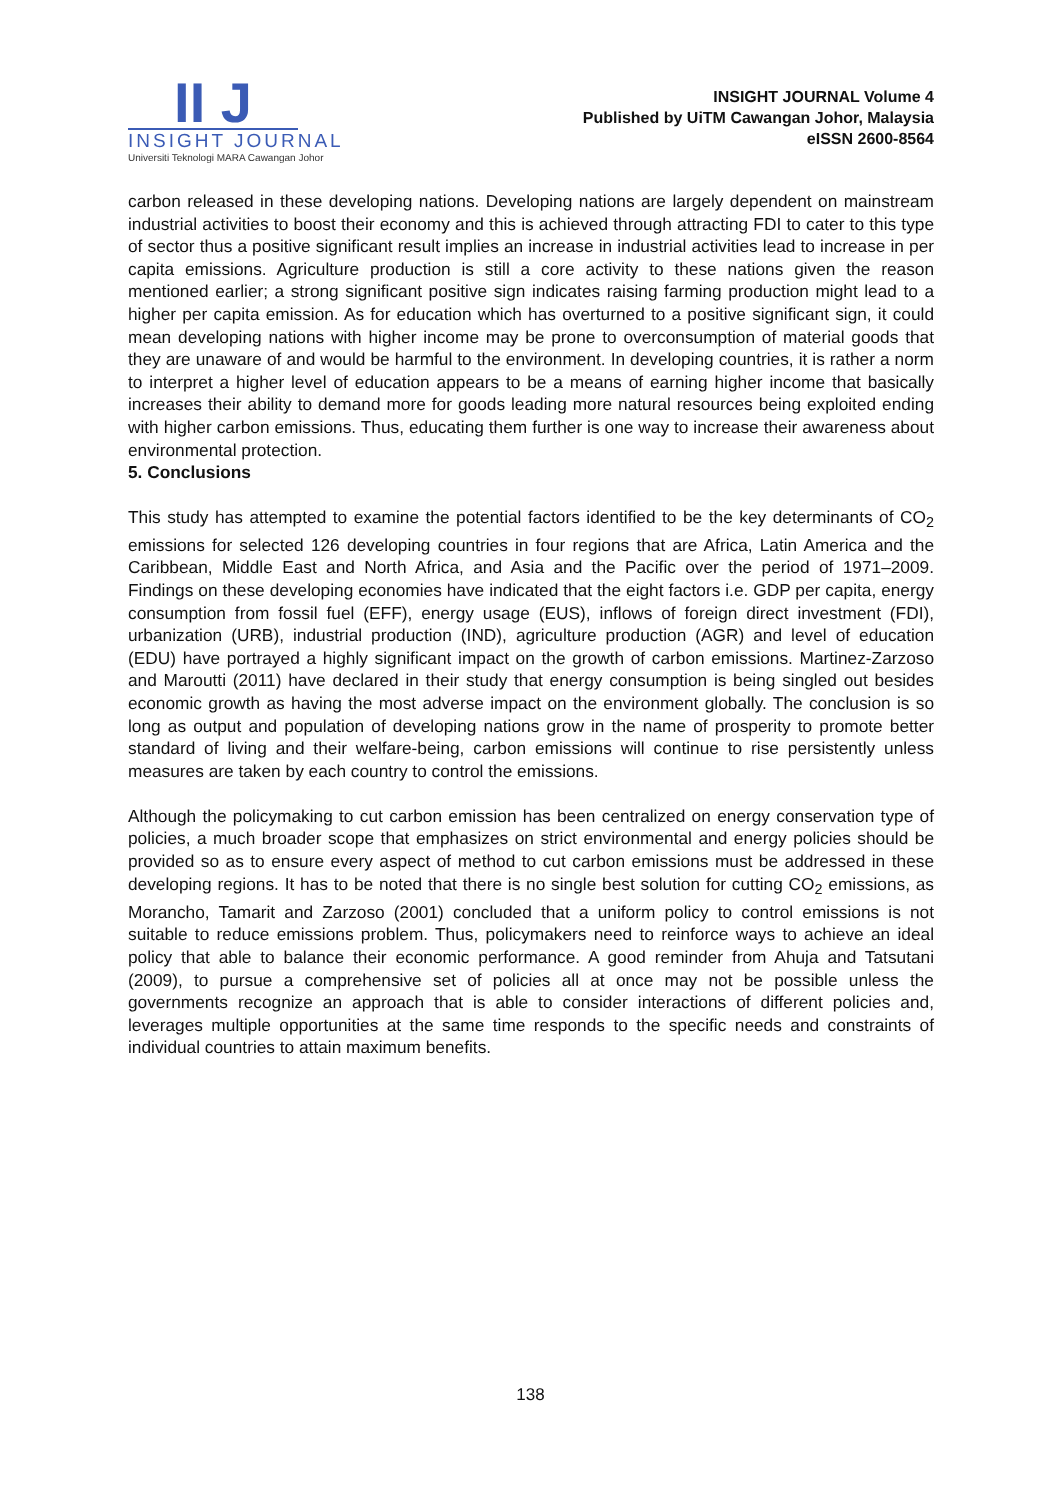II J
INSIGHT JOURNAL
Universiti Teknologi MARA Cawangan Johor
INSIGHT JOURNAL Volume 4
Published by UiTM Cawangan Johor, Malaysia
eISSN 2600-8564
carbon released in these developing nations. Developing nations are largely dependent on mainstream industrial activities to boost their economy and this is achieved through attracting FDI to cater to this type of sector thus a positive significant result implies an increase in industrial activities lead to increase in per capita emissions. Agriculture production is still a core activity to these nations given the reason mentioned earlier; a strong significant positive sign indicates raising farming production might lead to a higher per capita emission. As for education which has overturned to a positive significant sign, it could mean developing nations with higher income may be prone to overconsumption of material goods that they are unaware of and would be harmful to the environment. In developing countries, it is rather a norm to interpret a higher level of education appears to be a means of earning higher income that basically increases their ability to demand more for goods leading more natural resources being exploited ending with higher carbon emissions. Thus, educating them further is one way to increase their awareness about environmental protection.
5. Conclusions
This study has attempted to examine the potential factors identified to be the key determinants of CO<sub>2</sub> emissions for selected 126 developing countries in four regions that are Africa, Latin America and the Caribbean, Middle East and North Africa, and Asia and the Pacific over the period of 1971–2009. Findings on these developing economies have indicated that the eight factors i.e. GDP per capita, energy consumption from fossil fuel (EFF), energy usage (EUS), inflows of foreign direct investment (FDI), urbanization (URB), industrial production (IND), agriculture production (AGR) and level of education (EDU) have portrayed a highly significant impact on the growth of carbon emissions. Martinez-Zarzoso and Maroutti (2011) have declared in their study that energy consumption is being singled out besides economic growth as having the most adverse impact on the environment globally. The conclusion is so long as output and population of developing nations grow in the name of prosperity to promote better standard of living and their welfare-being, carbon emissions will continue to rise persistently unless measures are taken by each country to control the emissions.
Although the policymaking to cut carbon emission has been centralized on energy conservation type of policies, a much broader scope that emphasizes on strict environmental and energy policies should be provided so as to ensure every aspect of method to cut carbon emissions must be addressed in these developing regions. It has to be noted that there is no single best solution for cutting CO<sub>2</sub> emissions, as Morancho, Tamarit and Zarzoso (2001) concluded that a uniform policy to control emissions is not suitable to reduce emissions problem. Thus, policymakers need to reinforce ways to achieve an ideal policy that able to balance their economic performance. A good reminder from Ahuja and Tatsutani (2009), to pursue a comprehensive set of policies all at once may not be possible unless the governments recognize an approach that is able to consider interactions of different policies and, leverages multiple opportunities at the same time responds to the specific needs and constraints of individual countries to attain maximum benefits.
138